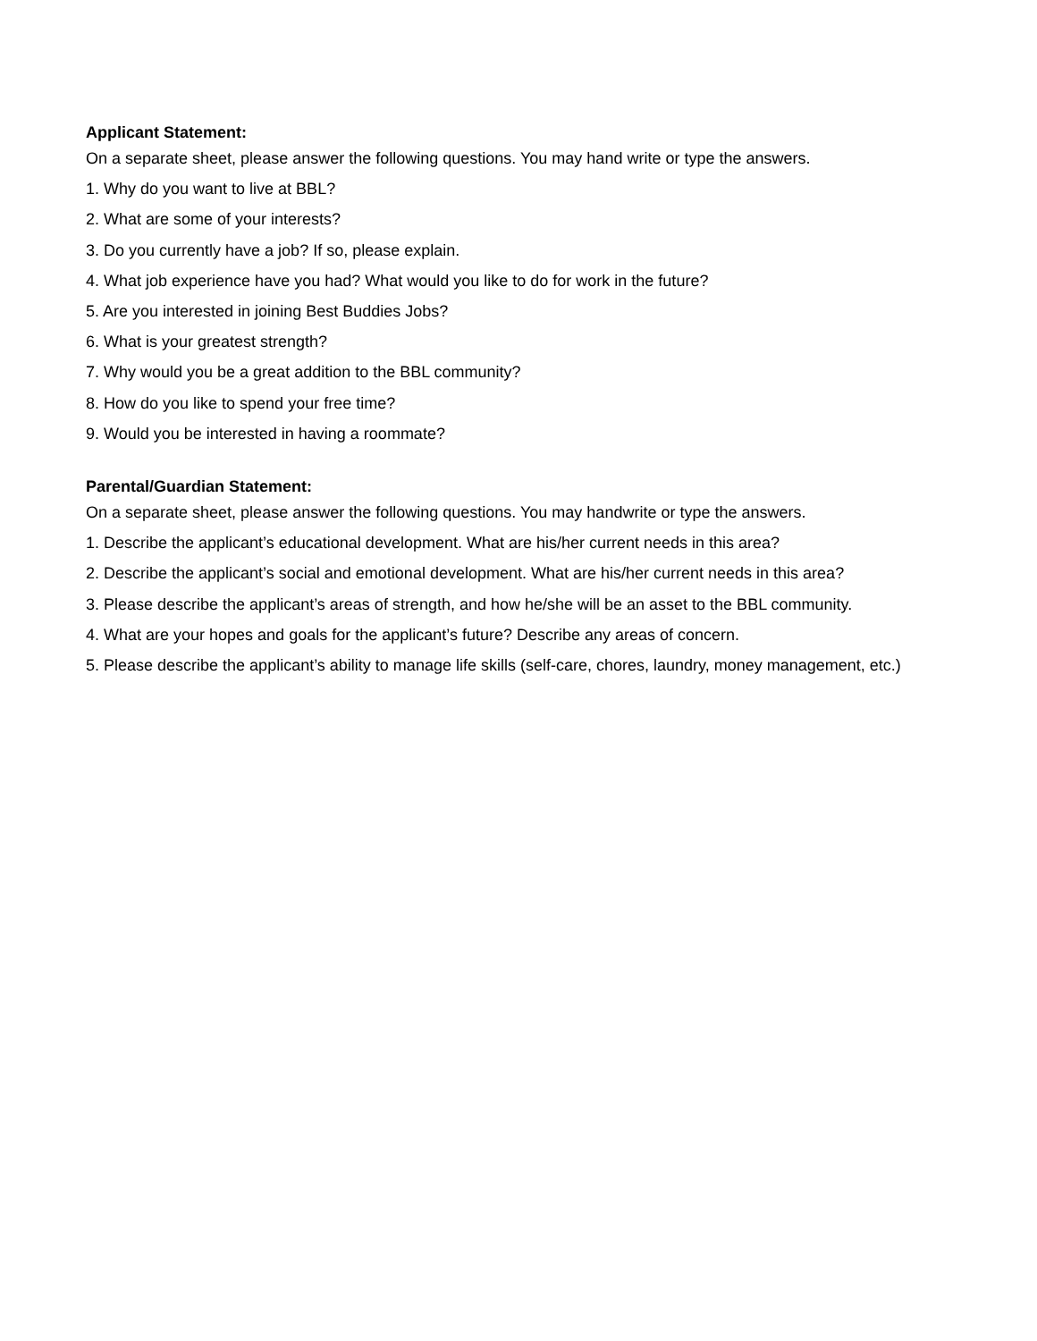Applicant Statement:
On a separate sheet, please answer the following questions. You may hand write or type the answers.
1. Why do you want to live at BBL?
2. What are some of your interests?
3. Do you currently have a job? If so, please explain.
4. What job experience have you had? What would you like to do for work in the future?
5. Are you interested in joining Best Buddies Jobs?
6. What is your greatest strength?
7. Why would you be a great addition to the BBL community?
8. How do you like to spend your free time?
9. Would you be interested in having a roommate?
Parental/Guardian Statement:
On a separate sheet, please answer the following questions. You may handwrite or type the answers.
1. Describe the applicant’s educational development. What are his/her current needs in this area?
2. Describe the applicant’s social and emotional development. What are his/her current needs in this area?
3. Please describe the applicant’s areas of strength, and how he/she will be an asset to the BBL community.
4. What are your hopes and goals for the applicant’s future? Describe any areas of concern.
5. Please describe the applicant’s ability to manage life skills (self-care, chores, laundry, money management, etc.)